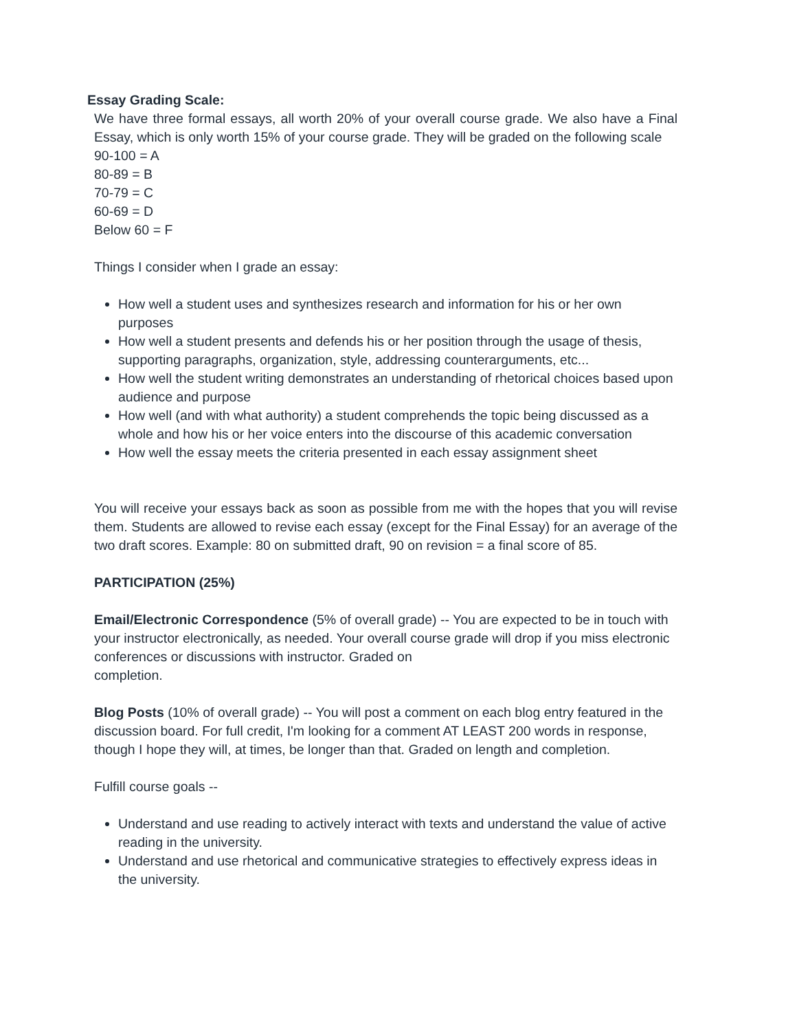Essay Grading Scale:
We have three formal essays, all worth 20% of your overall course grade. We also have a Final Essay, which is only worth 15% of your course grade. They will be graded on the following scale
90-100 = A
80-89 = B
70-79 = C
60-69 = D
Below 60 = F
Things I consider when I grade an essay:
How well a student uses and synthesizes research and information for his or her own purposes
How well a student presents and defends his or her position through the usage of thesis, supporting paragraphs, organization, style, addressing counterarguments, etc...
How well the student writing demonstrates an understanding of rhetorical choices based upon audience and purpose
How well (and with what authority) a student comprehends the topic being discussed as a whole and how his or her voice enters into the discourse of this academic conversation
How well the essay meets the criteria presented in each essay assignment sheet
You will receive your essays back as soon as possible from me with the hopes that you will revise them. Students are allowed to revise each essay (except for the Final Essay) for an average of the two draft scores. Example: 80 on submitted draft, 90 on revision = a final score of 85.
PARTICIPATION (25%)
Email/Electronic Correspondence (5% of overall grade) -- You are expected to be in touch with your instructor electronically, as needed. Your overall course grade will drop if you miss electronic conferences or discussions with instructor. Graded on
completion.
Blog Posts (10% of overall grade) -- You will post a comment on each blog entry featured in the discussion board. For full credit, I'm looking for a comment AT LEAST 200 words in response, though I hope they will, at times, be longer than that. Graded on length and completion.
Fulfill course goals --
Understand and use reading to actively interact with texts and understand the value of active reading in the university.
Understand and use rhetorical and communicative strategies to effectively express ideas in the university.